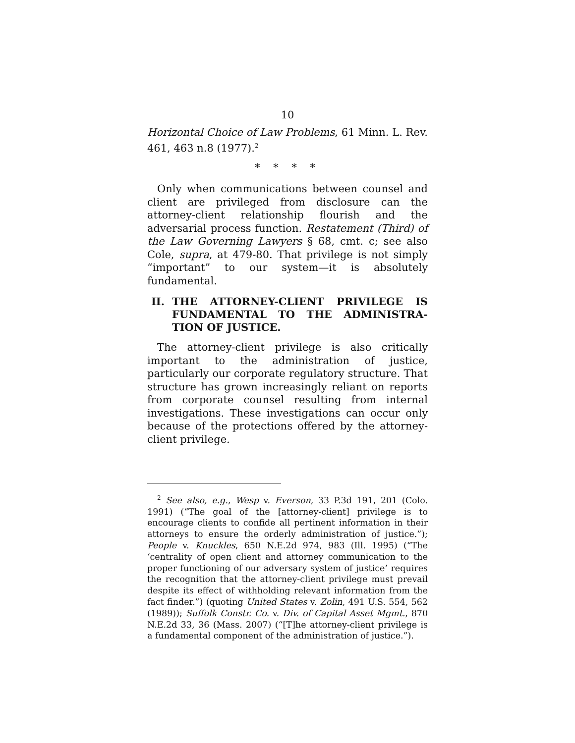10
Horizontal Choice of Law Problems, 61 Minn. L. Rev. 461, 463 n.8 (1977).<sup>2</sup>
* * * *
Only when communications between counsel and client are privileged from disclosure can the attorney-client relationship flourish and the adversarial process function. Restatement (Third) of the Law Governing Lawyers § 68, cmt. c; see also Cole, supra, at 479-80. That privilege is not simply “important” to our system—it is absolutely fundamental.
II. THE ATTORNEY-CLIENT PRIVILEGE IS FUNDAMENTAL TO THE ADMINISTRA-TION OF JUSTICE.
The attorney-client privilege is also critically important to the administration of justice, particularly our corporate regulatory structure. That structure has grown increasingly reliant on reports from corporate counsel resulting from internal investigations. These investigations can occur only because of the protections offered by the attorney-client privilege.
<sup>2</sup> See also, e.g., Wesp v. Everson, 33 P.3d 191, 201 (Colo. 1991) (“The goal of the [attorney-client] privilege is to encourage clients to confide all pertinent information in their attorneys to ensure the orderly administration of justice.”); People v. Knuckles, 650 N.E.2d 974, 983 (Ill. 1995) (“The ‘centrality of open client and attorney communication to the proper functioning of our adversary system of justice’ requires the recognition that the attorney-client privilege must prevail despite its effect of withholding relevant information from the fact finder.”) (quoting United States v. Zolin, 491 U.S. 554, 562 (1989)); Suffolk Constr. Co. v. Div. of Capital Asset Mgmt., 870 N.E.2d 33, 36 (Mass. 2007) (“[T]he attorney-client privilege is a fundamental component of the administration of justice.”).